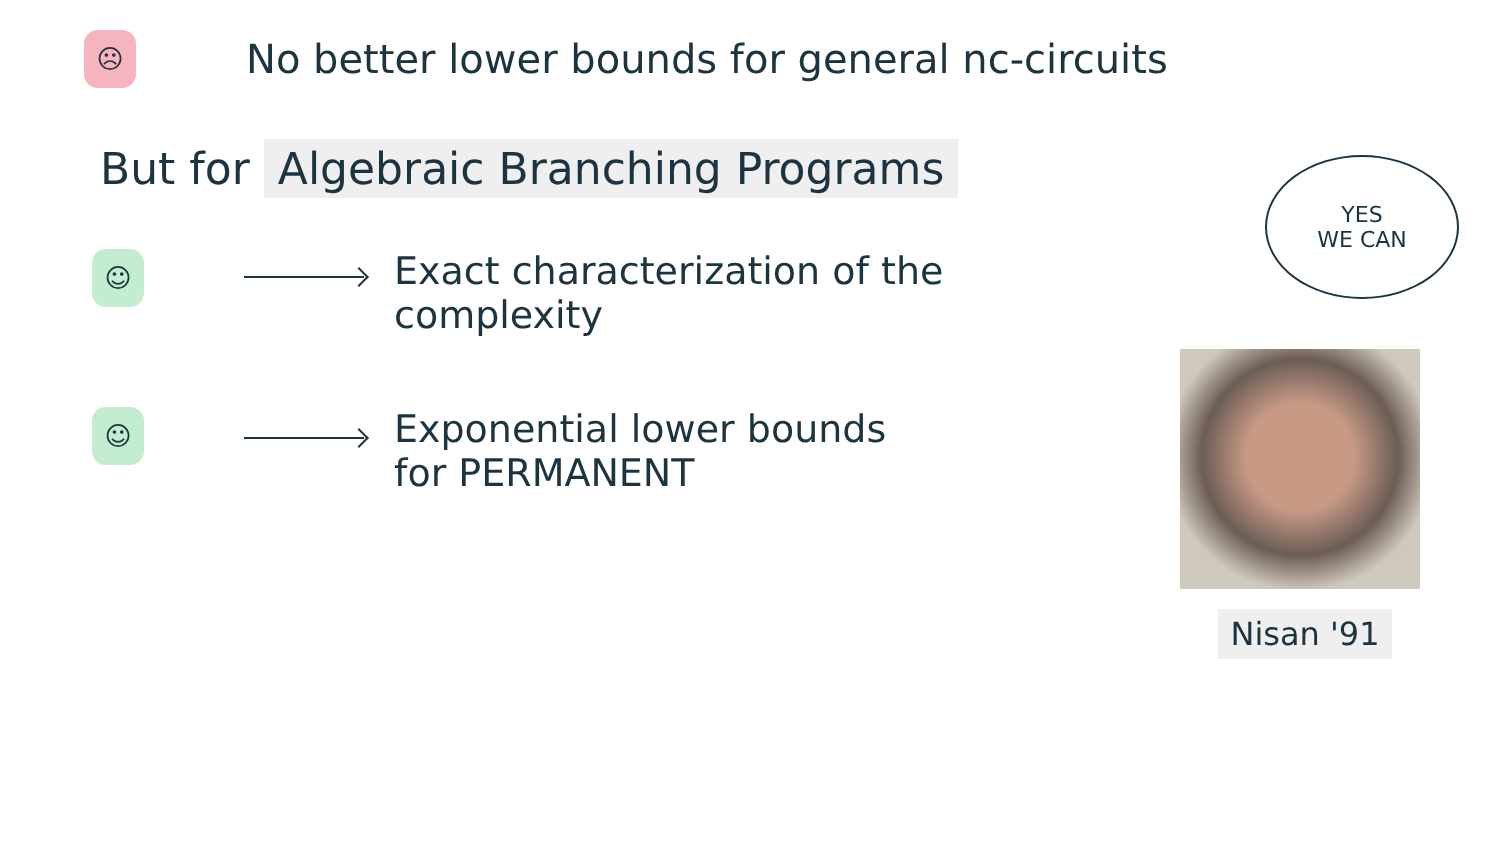☹ No better lower bounds for general nc-circuits
But for Algebraic Branching Programs
☺ Exact characterization of the
complexity
☺ Exponential lower bounds
for PERMANENT
YES
WE CAN
Nisan '91